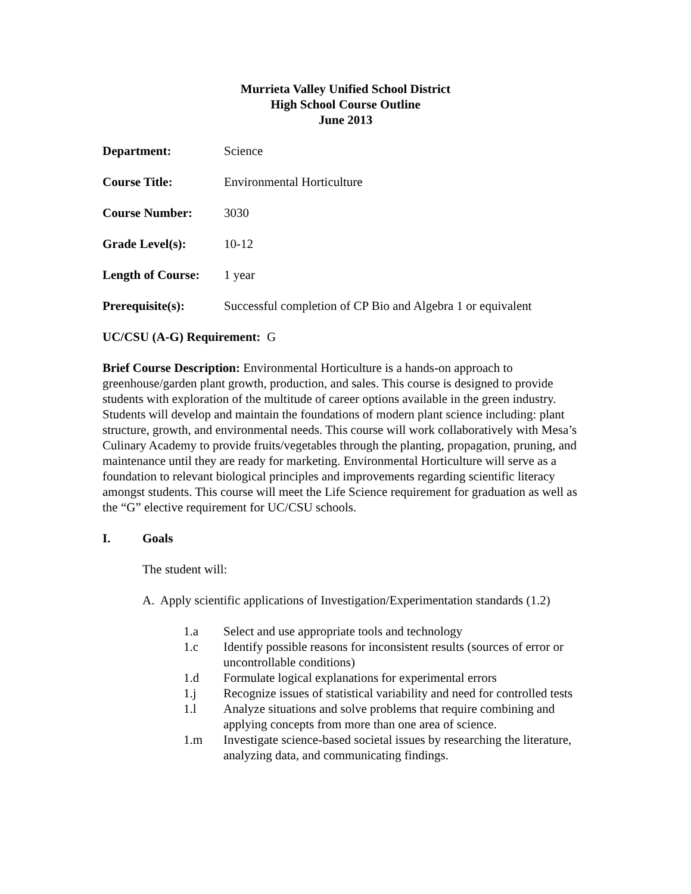Murrieta Valley Unified School District
High School Course Outline
June 2013
Department: Science
Course Title: Environmental Horticulture
Course Number: 3030
Grade Level(s): 10-12
Length of Course:
1 year
Prerequisite(s): Successful completion of CP Bio and Algebra 1 or equivalent
UC/CSU (A-G) Requirement: G
Brief Course Description: Environmental Horticulture is a hands-on approach to greenhouse/garden plant growth, production, and sales. This course is designed to provide students with exploration of the multitude of career options available in the green industry. Students will develop and maintain the foundations of modern plant science including: plant structure, growth, and environmental needs. This course will work collaboratively with Mesa’s Culinary Academy to provide fruits/vegetables through the planting, propagation, pruning, and maintenance until they are ready for marketing. Environmental Horticulture will serve as a foundation to relevant biological principles and improvements regarding scientific literacy amongst students. This course will meet the Life Science requirement for graduation as well as the “G” elective requirement for UC/CSU schools.
I. Goals
The student will:
A. Apply scientific applications of Investigation/Experimentation standards (1.2)
1.a Select and use appropriate tools and technology
1.c Identify possible reasons for inconsistent results (sources of error or uncontrollable conditions)
1.d Formulate logical explanations for experimental errors
1.j Recognize issues of statistical variability and need for controlled tests
1.l Analyze situations and solve problems that require combining and applying concepts from more than one area of science.
1.m Investigate science-based societal issues by researching the literature, analyzing data, and communicating findings.